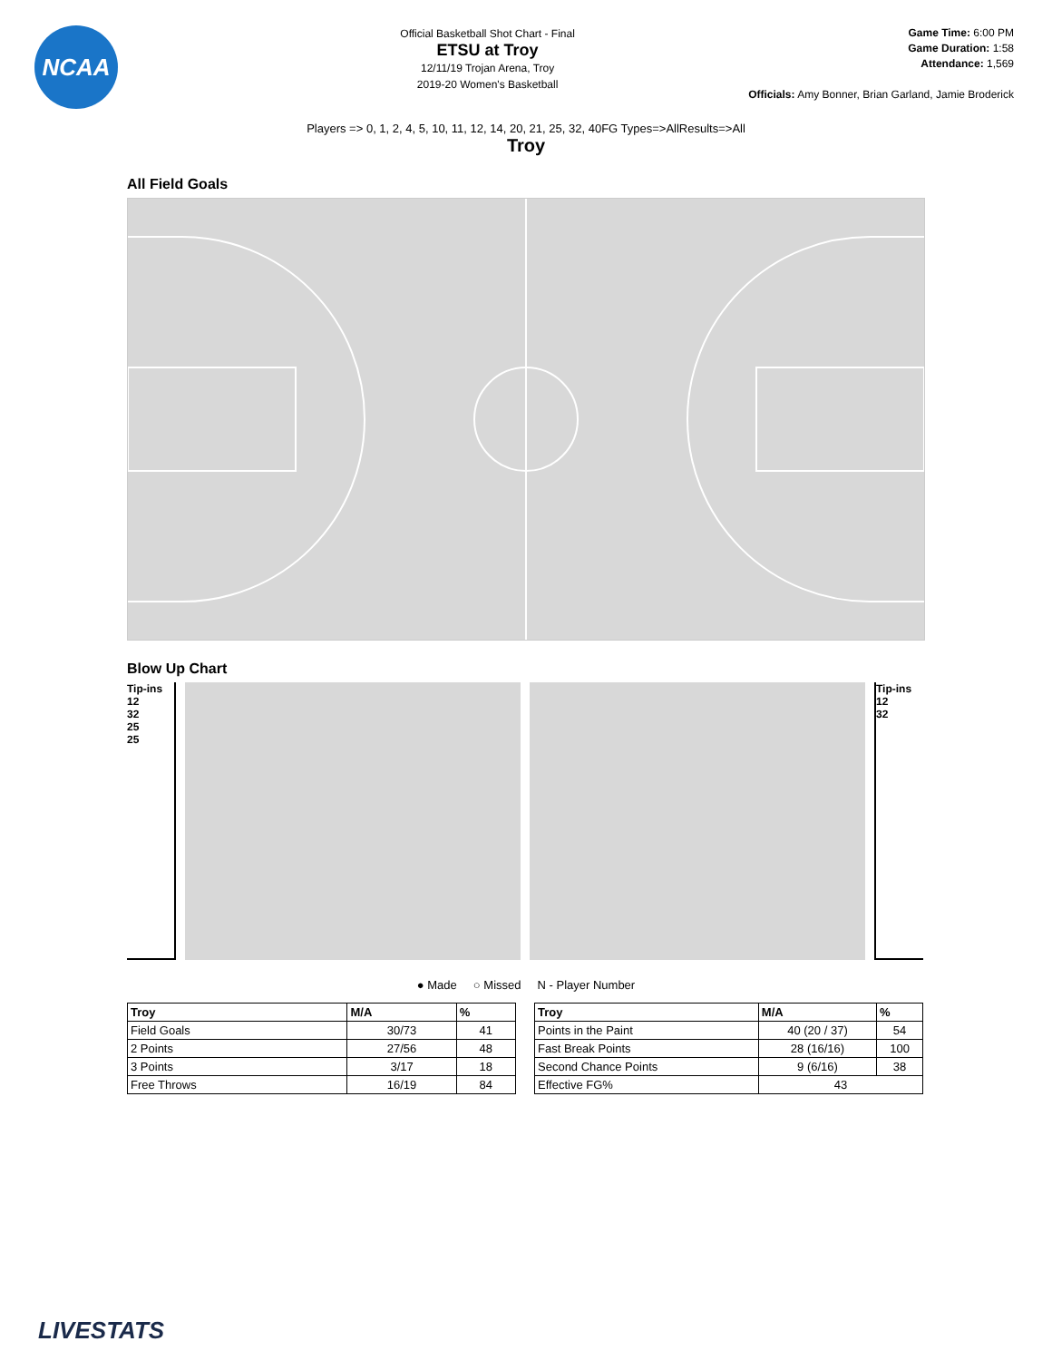NCAA
Official Basketball Shot Chart - Final
ETSU at Troy
12/11/19 Trojan Arena, Troy
2019-20 Women's Basketball
Game Time: 6:00 PM
Game Duration: 1:58
Attendance: 1,569
Officials: Amy Bonner, Brian Garland, Jamie Broderick
Players => 0, 1, 2, 4, 5, 10, 11, 12, 14, 20, 21, 25, 32, 40FG Types=>AllResults=>All
Troy
All Field Goals
Blow Up Chart
Tip-ins
12
32
25
25
Tip-ins
12
32
● Made ○ Missed N - Player Number
| Troy | M/A | % |
| --- | --- | --- |
| Field Goals | 30/73 | 41 |
| 2 Points | 27/56 | 48 |
| 3 Points | 3/17 | 18 |
| Free Throws | 16/19 | 84 |
| Troy | M/A | % |
| --- | --- | --- |
| Points in the Paint | 40 (20 / 37) | 54 |
| Fast Break Points | 28 (16/16) | 100 |
| Second Chance Points | 9 (6/16) | 38 |
| Effective FG% | 43 | |
LIVESTATS